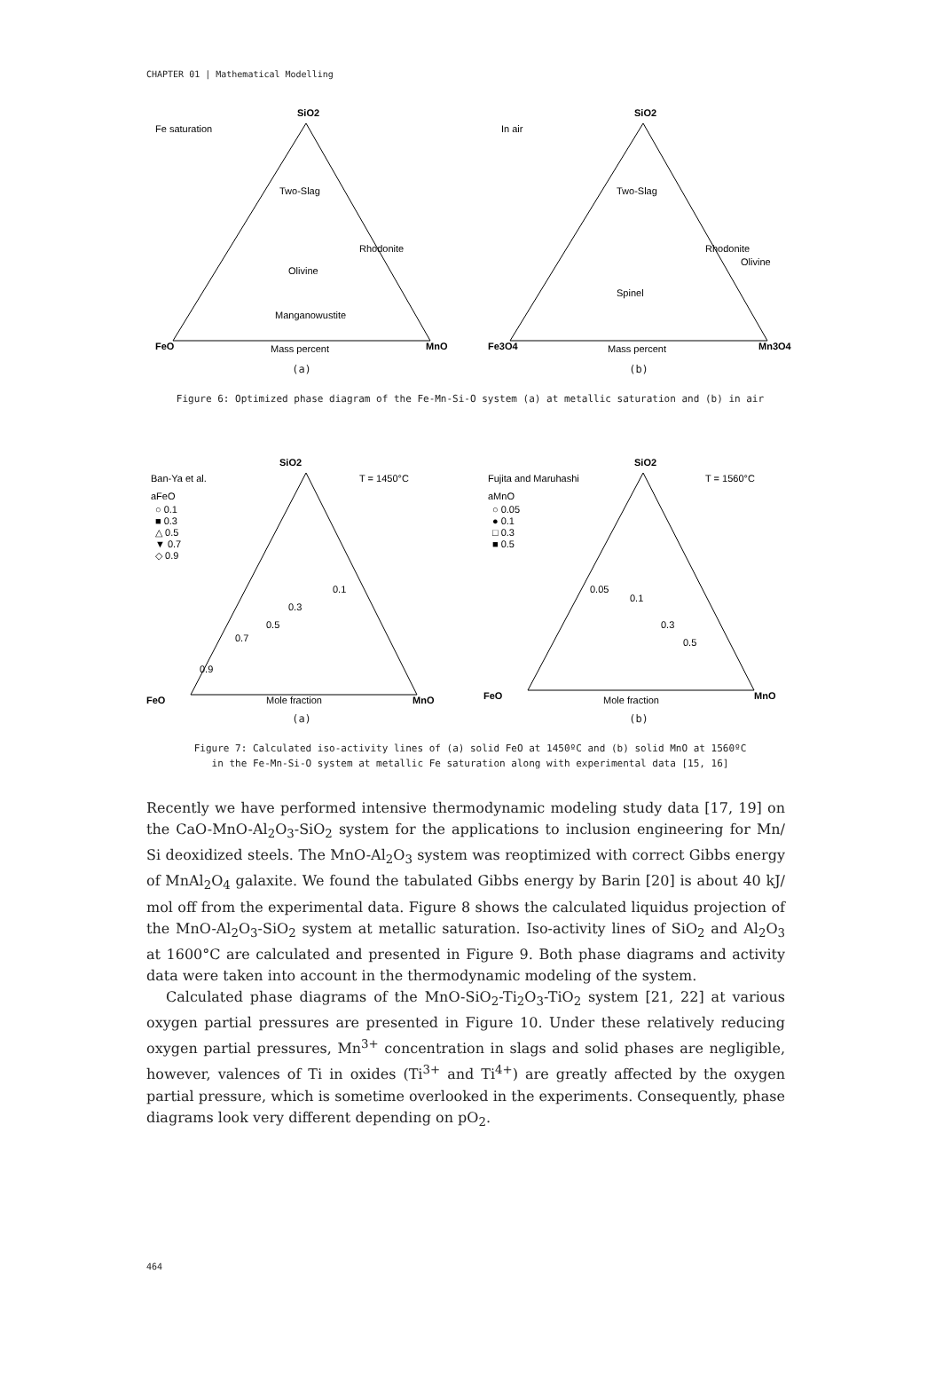CHAPTER 01 | Mathematical Modelling
Fe saturation
SiO2
Two-Slag
Rhodonite
Olivine
Manganowustite
FeO
MnO
Mass percent
(a)
In air
SiO2
Two-Slag
Rhodonite
Olivine
Spinel
Fe3O4
Mn3O4
Mass percent
(b)
Figure 6: Optimized phase diagram of the Fe-Mn-Si-O system (a) at metallic saturation and (b) in air
Ban-Ya et al.
T = 1450°C
aFeO
○ 0.1
■ 0.3
△ 0.5
▼ 0.7
◇ 0.9
SiO2
0.1
0.3
0.5
0.7
0.9
FeO
MnO
Mole fraction
(a)
Fujita and Maruhashi
T = 1560°C
aMnO
○ 0.05
● 0.1
□ 0.3
■ 0.5
SiO2
0.05
0.1
0.3
0.5
FeO
MnO
Mole fraction
(b)
Figure 7: Calculated iso-activity lines of (a) solid FeO at 1450ºC and (b) solid MnO at 1560ºC
in the Fe-Mn-Si-O system at metallic Fe saturation along with experimental data [15, 16]
Recently we have performed intensive thermodynamic modeling study data [17, 19] on the CaO-MnO-Al<sub>2</sub>O<sub>3</sub>-SiO<sub>2</sub> system for the applications to inclusion engineering for Mn/ Si deoxidized steels. The MnO-Al<sub>2</sub>O<sub>3</sub> system was reoptimized with correct Gibbs energy of MnAl<sub>2</sub>O<sub>4</sub> galaxite. We found the tabulated Gibbs energy by Barin [20] is about 40 kJ/ mol off from the experimental data. Figure 8 shows the calculated liquidus projection of the MnO-Al<sub>2</sub>O<sub>3</sub>-SiO<sub>2</sub> system at metallic saturation. Iso-activity lines of SiO<sub>2</sub> and Al<sub>2</sub>O<sub>3</sub> at 1600°C are calculated and presented in Figure 9. Both phase diagrams and activity data were taken into account in the thermodynamic modeling of the system.
Calculated phase diagrams of the MnO-SiO<sub>2</sub>-Ti<sub>2</sub>O<sub>3</sub>-TiO<sub>2</sub> system [21, 22] at various oxygen partial pressures are presented in Figure 10. Under these relatively reducing oxygen partial pressures, Mn<sup>3+</sup> concentration in slags and solid phases are negligible, however, valences of Ti in oxides (Ti<sup>3+</sup> and Ti<sup>4+</sup>) are greatly affected by the oxygen partial pressure, which is sometime overlooked in the experiments. Consequently, phase diagrams look very different depending on pO<sub>2</sub>.
464